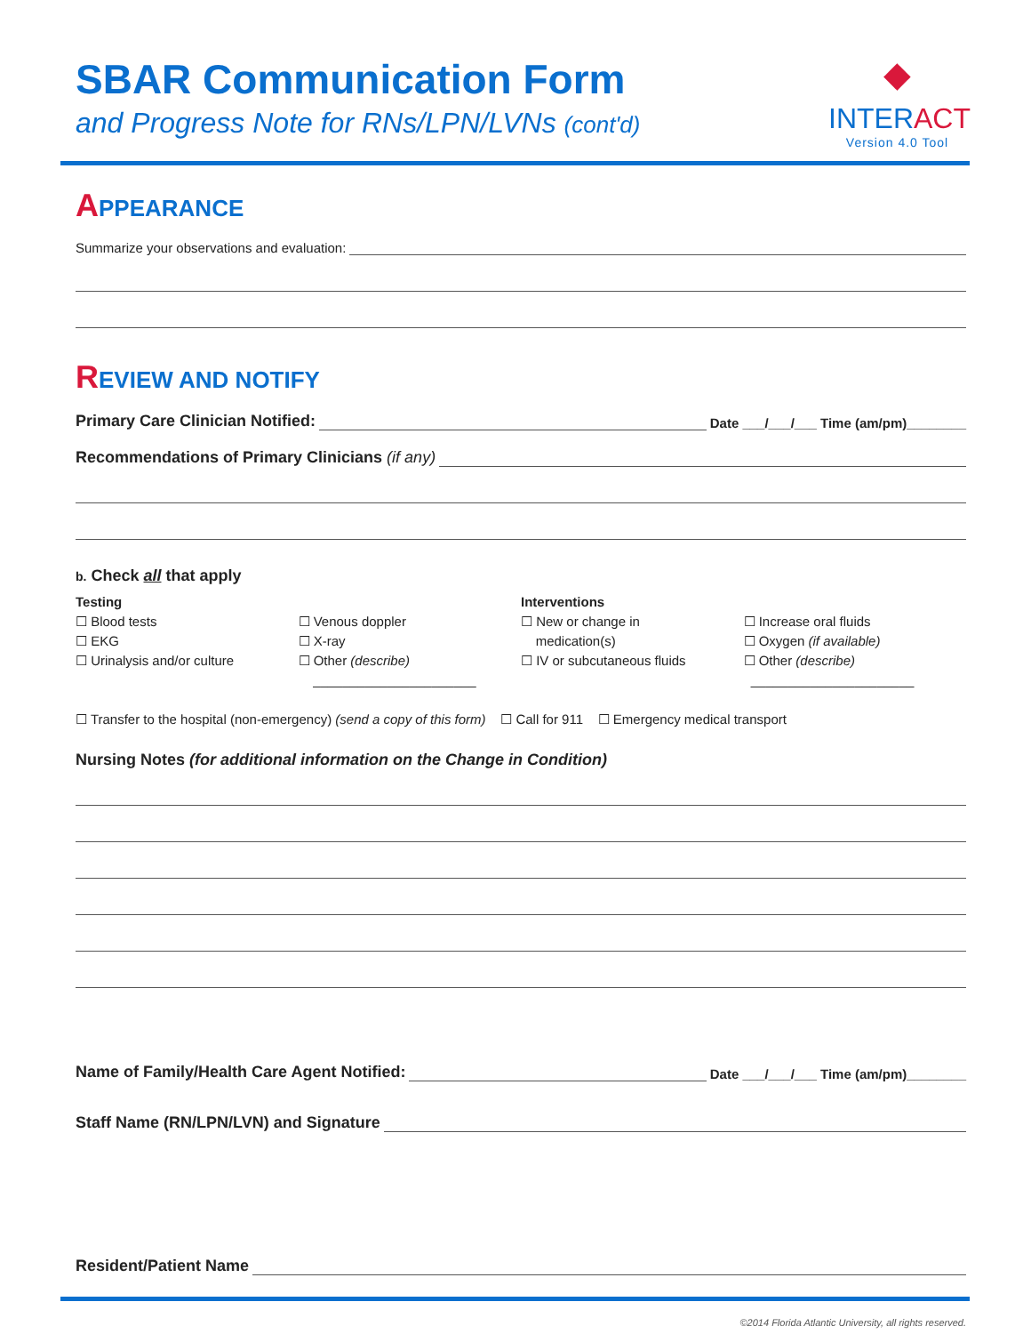SBAR Communication Form
and Progress Note for RNs/LPN/LVNs (cont'd)
◆
INTERACT
Version 4.0 Tool
APPEARANCE
Summarize your observations and evaluation:
REVIEW AND NOTIFY
Primary Care Clinician Notified: Date ___/___/___ Time (am/pm)________
Recommendations of Primary Clinicians (if any)
b. Check all that apply
Testing
☐ Blood tests
☐ EKG
☐ Urinalysis and/or culture
☐ Venous doppler
☐ X-ray
☐ Other (describe)
______________________
Interventions
☐ New or change in
medication(s)
☐ IV or subcutaneous fluids
☐ Increase oral fluids
☐ Oxygen (if available)
☐ Other (describe)
______________________
☐ Transfer to the hospital (non-emergency) (send a copy of this form) ☐ Call for 911 ☐ Emergency medical transport
Nursing Notes (for additional information on the Change in Condition)
Name of Family/Health Care Agent Notified: Date ___/___/___ Time (am/pm)________
Staff Name (RN/LPN/LVN) and Signature
Resident/Patient Name
©2014 Florida Atlantic University, all rights reserved.